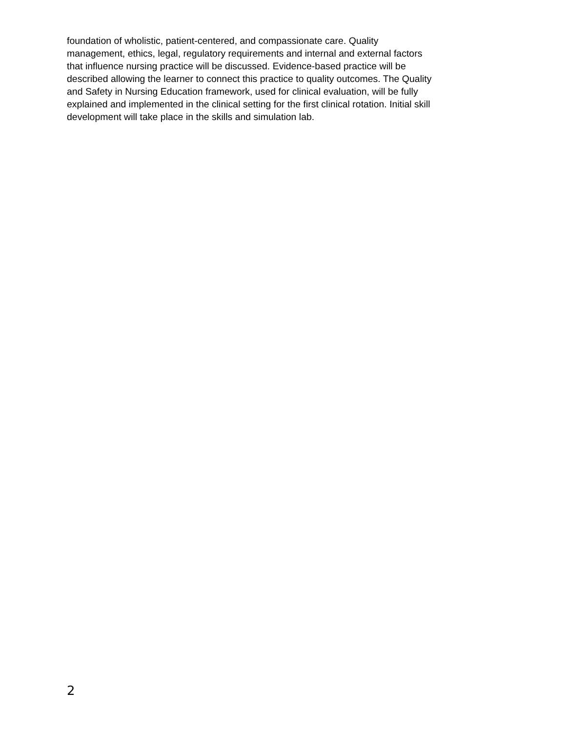foundation of wholistic, patient-centered, and compassionate care. Quality
management, ethics, legal, regulatory requirements and internal and external factors
that influence nursing practice will be discussed. Evidence-based practice will be
described allowing the learner to connect this practice to quality outcomes. The Quality
and Safety in Nursing Education framework, used for clinical evaluation, will be fully
explained and implemented in the clinical setting for the first clinical rotation. Initial skill
development will take place in the skills and simulation lab.
2